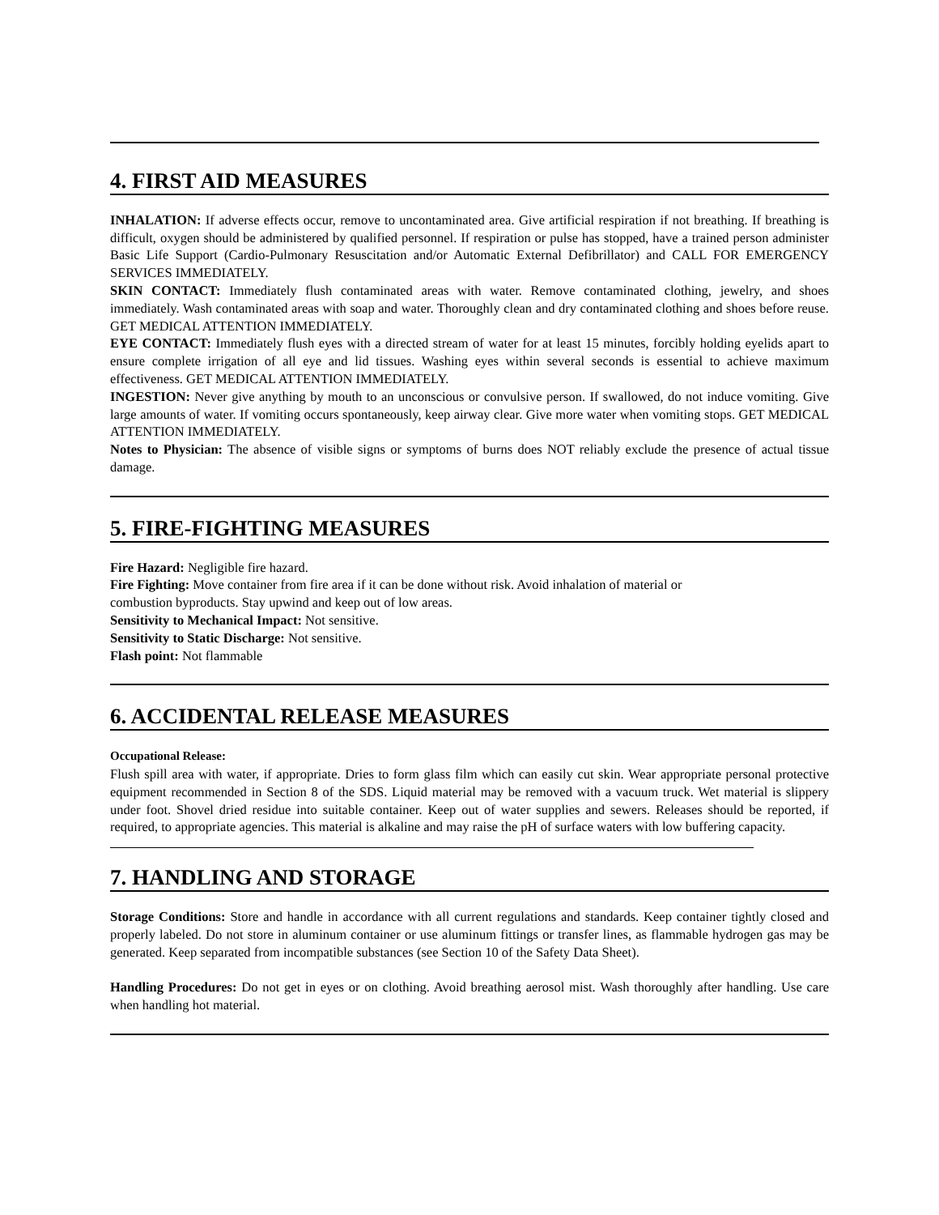4. FIRST AID MEASURES
INHALATION: If adverse effects occur, remove to uncontaminated area. Give artificial respiration if not breathing. If breathing is difficult, oxygen should be administered by qualified personnel. If respiration or pulse has stopped, have a trained person administer Basic Life Support (Cardio-Pulmonary Resuscitation and/or Automatic External Defibrillator) and CALL FOR EMERGENCY SERVICES IMMEDIATELY.
SKIN CONTACT: Immediately flush contaminated areas with water. Remove contaminated clothing, jewelry, and shoes immediately. Wash contaminated areas with soap and water. Thoroughly clean and dry contaminated clothing and shoes before reuse. GET MEDICAL ATTENTION IMMEDIATELY.
EYE CONTACT: Immediately flush eyes with a directed stream of water for at least 15 minutes, forcibly holding eyelids apart to ensure complete irrigation of all eye and lid tissues. Washing eyes within several seconds is essential to achieve maximum effectiveness. GET MEDICAL ATTENTION IMMEDIATELY.
INGESTION: Never give anything by mouth to an unconscious or convulsive person. If swallowed, do not induce vomiting. Give large amounts of water. If vomiting occurs spontaneously, keep airway clear. Give more water when vomiting stops. GET MEDICAL ATTENTION IMMEDIATELY.
Notes to Physician: The absence of visible signs or symptoms of burns does NOT reliably exclude the presence of actual tissue damage.
5. FIRE-FIGHTING MEASURES
Fire Hazard: Negligible fire hazard.
Fire Fighting: Move container from fire area if it can be done without risk. Avoid inhalation of material or
combustion byproducts. Stay upwind and keep out of low areas.
Sensitivity to Mechanical Impact: Not sensitive.
Sensitivity to Static Discharge: Not sensitive.
Flash point: Not flammable
6. ACCIDENTAL RELEASE MEASURES
Occupational Release:
Flush spill area with water, if appropriate. Dries to form glass film which can easily cut skin. Wear appropriate personal protective equipment recommended in Section 8 of the SDS. Liquid material may be removed with a vacuum truck. Wet material is slippery under foot. Shovel dried residue into suitable container. Keep out of water supplies and sewers. Releases should be reported, if required, to appropriate agencies. This material is alkaline and may raise the pH of surface waters with low buffering capacity.
7. HANDLING AND STORAGE
Storage Conditions: Store and handle in accordance with all current regulations and standards. Keep container tightly closed and properly labeled. Do not store in aluminum container or use aluminum fittings or transfer lines, as flammable hydrogen gas may be generated. Keep separated from incompatible substances (see Section 10 of the Safety Data Sheet).
Handling Procedures: Do not get in eyes or on clothing. Avoid breathing aerosol mist. Wash thoroughly after handling. Use care when handling hot material.